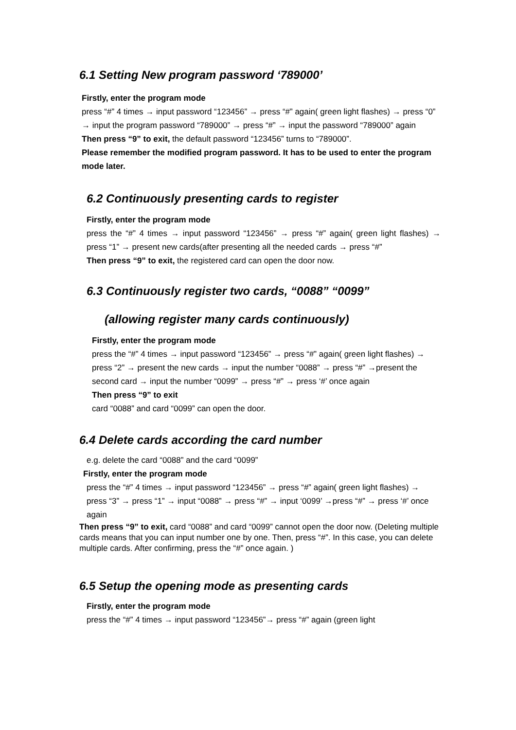6.1 Setting New program password ‘789000’
Firstly, enter the program mode
press “#” 4 times → input password “123456” → press “#” again( green light flashes) → press “0” → input the program password “789000” → press “#” → input the password “789000” again
Then press “9” to exit, the default password “123456” turns to “789000”.
Please remember the modified program password. It has to be used to enter the program mode later.
6.2 Continuously presenting cards to register
Firstly, enter the program mode
press the “#” 4 times → input password “123456” → press “#” again( green light flashes) → press “1” → present new cards(after presenting all the needed cards → press “#”
Then press “9” to exit, the registered card can open the door now.
6.3 Continuously register two cards, “0088” “0099”
(allowing register many cards continuously)
Firstly, enter the program mode
press the “#” 4 times → input password “123456” → press “#” again( green light flashes) → press “2” → present the new cards → input the number “0088” → press “#” →present the second card → input the number “0099” → press “#” → press ‘#’ once again
Then press “9” to exit
card “0088” and card “0099” can open the door.
6.4 Delete cards according the card number
e.g. delete the card “0088” and the card “0099”
Firstly, enter the program mode
press the “#” 4 times → input password “123456” → press “#” again( green light flashes) → press “3” → press “1” → input “0088” → press “#” → input ‘0099’ →press “#” → press ‘#’ once again
Then press “9” to exit, card “0088” and card “0099” cannot open the door now. (Deleting multiple cards means that you can input number one by one. Then, press “#”. In this case, you can delete multiple cards. After confirming, press the “#” once again. )
6.5 Setup the opening mode as presenting cards
Firstly, enter the program mode
press the “#” 4 times → input password “123456”→ press “#” again (green light